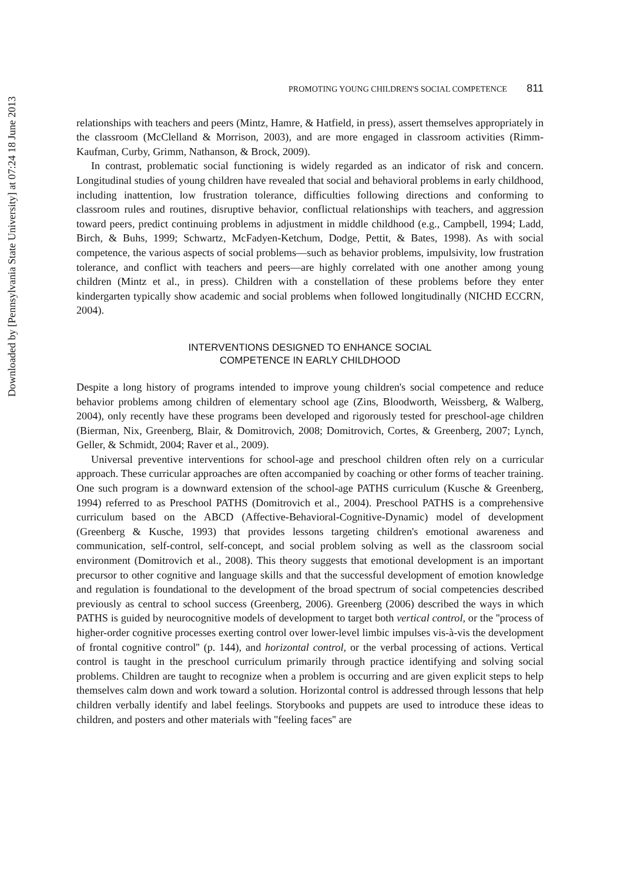Downloaded by [Pennsylvania State University] at 07:24 18 June 2013
PROMOTING YOUNG CHILDREN'S SOCIAL COMPETENCE 811
relationships with teachers and peers (Mintz, Hamre, & Hatfield, in press), assert themselves appropriately in the classroom (McClelland & Morrison, 2003), and are more engaged in classroom activities (Rimm-Kaufman, Curby, Grimm, Nathanson, & Brock, 2009).
In contrast, problematic social functioning is widely regarded as an indicator of risk and concern. Longitudinal studies of young children have revealed that social and behavioral problems in early childhood, including inattention, low frustration tolerance, difficulties following directions and conforming to classroom rules and routines, disruptive behavior, conflictual relationships with teachers, and aggression toward peers, predict continuing problems in adjustment in middle childhood (e.g., Campbell, 1994; Ladd, Birch, & Buhs, 1999; Schwartz, McFadyen-Ketchum, Dodge, Pettit, & Bates, 1998). As with social competence, the various aspects of social problems—such as behavior problems, impulsivity, low frustration tolerance, and conflict with teachers and peers—are highly correlated with one another among young children (Mintz et al., in press). Children with a constellation of these problems before they enter kindergarten typically show academic and social problems when followed longitudinally (NICHD ECCRN, 2004).
INTERVENTIONS DESIGNED TO ENHANCE SOCIAL
COMPETENCE IN EARLY CHILDHOOD
Despite a long history of programs intended to improve young children's social competence and reduce behavior problems among children of elementary school age (Zins, Bloodworth, Weissberg, & Walberg, 2004), only recently have these programs been developed and rigorously tested for preschool-age children (Bierman, Nix, Greenberg, Blair, & Domitrovich, 2008; Domitrovich, Cortes, & Greenberg, 2007; Lynch, Geller, & Schmidt, 2004; Raver et al., 2009).
Universal preventive interventions for school-age and preschool children often rely on a curricular approach. These curricular approaches are often accompanied by coaching or other forms of teacher training. One such program is a downward extension of the school-age PATHS curriculum (Kusche & Greenberg, 1994) referred to as Preschool PATHS (Domitrovich et al., 2004). Preschool PATHS is a comprehensive curriculum based on the ABCD (Affective-Behavioral-Cognitive-Dynamic) model of development (Greenberg & Kusche, 1993) that provides lessons targeting children's emotional awareness and communication, self-control, self-concept, and social problem solving as well as the classroom social environment (Domitrovich et al., 2008). This theory suggests that emotional development is an important precursor to other cognitive and language skills and that the successful development of emotion knowledge and regulation is foundational to the development of the broad spectrum of social competencies described previously as central to school success (Greenberg, 2006). Greenberg (2006) described the ways in which PATHS is guided by neurocognitive models of development to target both vertical control, or the ''process of higher-order cognitive processes exerting control over lower-level limbic impulses vis-à-vis the development of frontal cognitive control'' (p. 144), and horizontal control, or the verbal processing of actions. Vertical control is taught in the preschool curriculum primarily through practice identifying and solving social problems. Children are taught to recognize when a problem is occurring and are given explicit steps to help themselves calm down and work toward a solution. Horizontal control is addressed through lessons that help children verbally identify and label feelings. Storybooks and puppets are used to introduce these ideas to children, and posters and other materials with ''feeling faces'' are